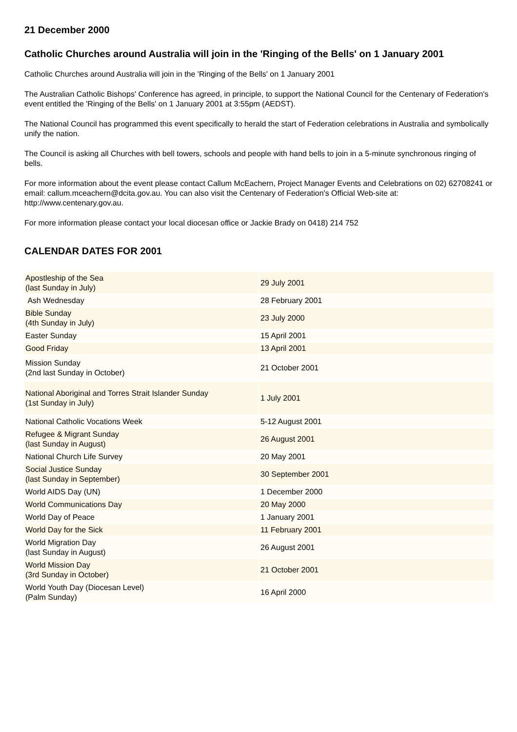21 December 2000
Catholic Churches around Australia will join in the 'Ringing of the Bells' on 1 January 2001
Catholic Churches around Australia will join in the 'Ringing of the Bells' on 1 January 2001
The Australian Catholic Bishops' Conference has agreed, in principle, to support the National Council for the Centenary of Federation's event entitled the 'Ringing of the Bells' on 1 January 2001 at 3:55pm (AEDST).
The National Council has programmed this event specifically to herald the start of Federation celebrations in Australia and symbolically unify the nation.
The Council is asking all Churches with bell towers, schools and people with hand bells to join in a 5-minute synchronous ringing of bells.
For more information about the event please contact Callum McEachern, Project Manager Events and Celebrations on 02) 62708241 or email: callum.mceachern@dcita.gov.au. You can also visit the Centenary of Federation's Official Web-site at: http://www.centenary.gov.au.
For more information please contact your local diocesan office or Jackie Brady on 0418) 214 752
CALENDAR DATES FOR 2001
| Apostleship of the Sea (last Sunday in July) | 29 July 2001 |
| Ash Wednesday | 28 February 2001 |
| Bible Sunday (4th Sunday in July) | 23 July 2000 |
| Easter Sunday | 15 April 2001 |
| Good Friday | 13 April 2001 |
| Mission Sunday (2nd last Sunday in October) | 21 October 2001 |
| National Aboriginal and Torres Strait Islander Sunday (1st Sunday in July) | 1 July 2001 |
| National Catholic Vocations Week | 5-12 August 2001 |
| Refugee & Migrant Sunday (last Sunday in August) | 26 August 2001 |
| National Church Life Survey | 20 May 2001 |
| Social Justice Sunday (last Sunday in September) | 30 September 2001 |
| World AIDS Day (UN) | 1 December 2000 |
| World Communications Day | 20 May 2000 |
| World Day of Peace | 1 January 2001 |
| World Day for the Sick | 11 February 2001 |
| World Migration Day (last Sunday in August) | 26 August 2001 |
| World Mission Day (3rd Sunday in October) | 21 October 2001 |
| World Youth Day (Diocesan Level) (Palm Sunday) | 16 April 2000 |